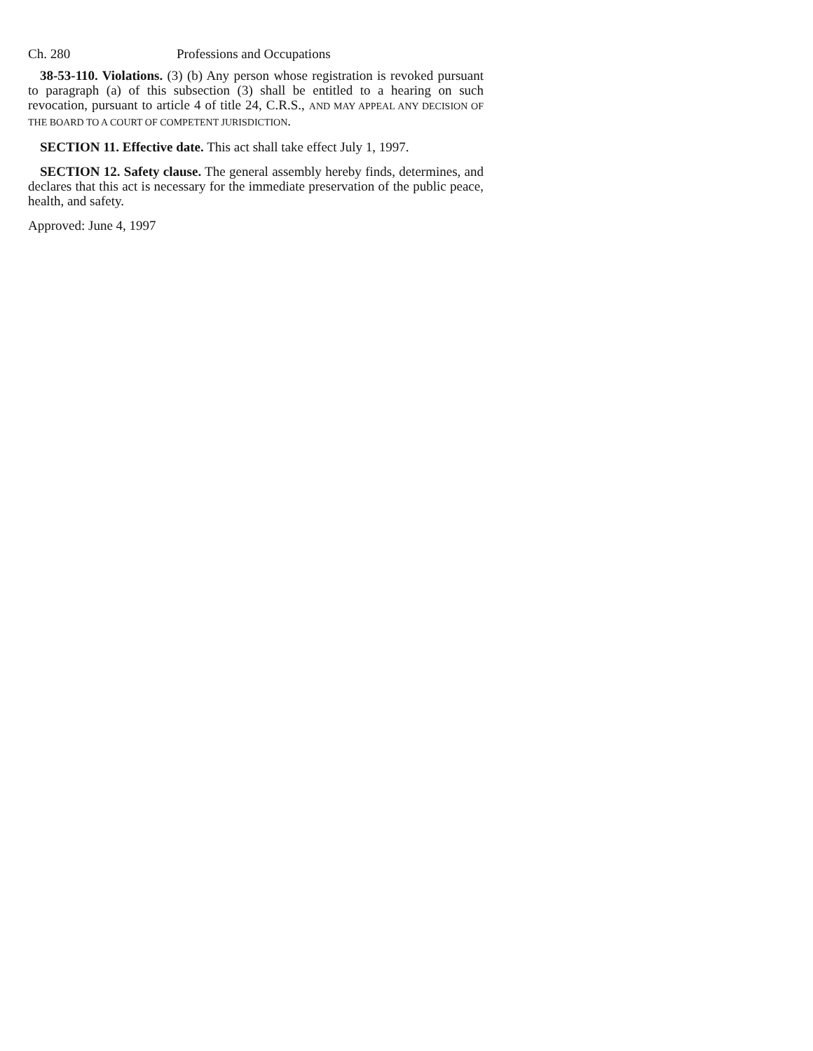Ch. 280 Professions and Occupations
38-53-110. Violations. (3) (b) Any person whose registration is revoked pursuant to paragraph (a) of this subsection (3) shall be entitled to a hearing on such revocation, pursuant to article 4 of title 24, C.R.S., AND MAY APPEAL ANY DECISION OF THE BOARD TO A COURT OF COMPETENT JURISDICTION.
SECTION 11. Effective date. This act shall take effect July 1, 1997.
SECTION 12. Safety clause. The general assembly hereby finds, determines, and declares that this act is necessary for the immediate preservation of the public peace, health, and safety.
Approved: June 4, 1997